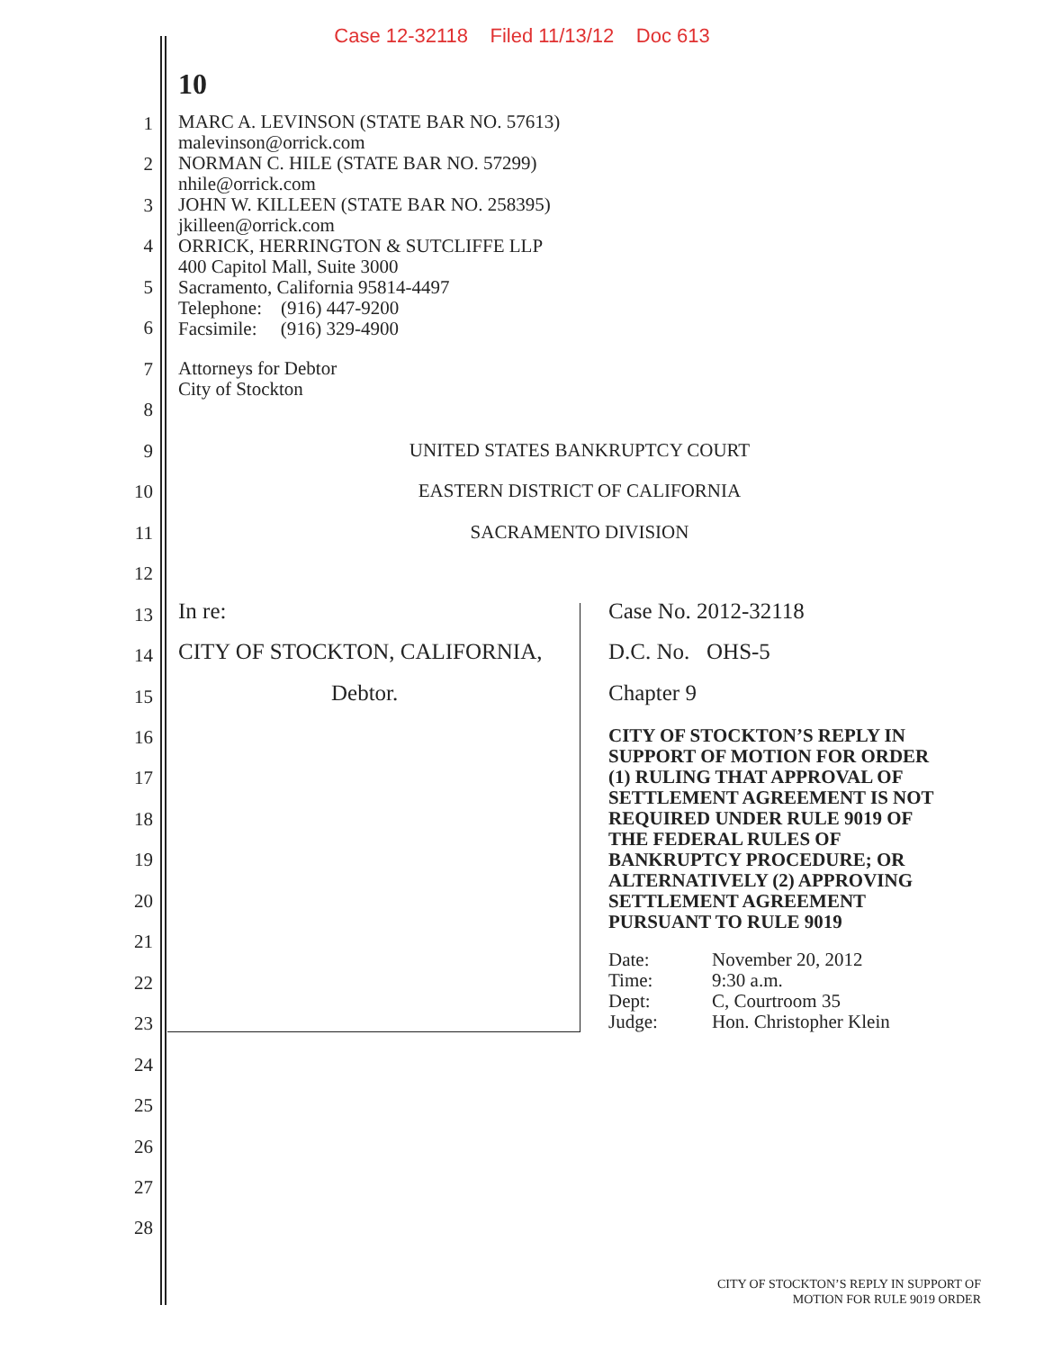Case 12-32118 Filed 11/13/12 Doc 613
10
MARC A. LEVINSON (STATE BAR NO. 57613)
malevinson@orrick.com
NORMAN C. HILE (STATE BAR NO. 57299)
nhile@orrick.com
JOHN W. KILLEEN (STATE BAR NO. 258395)
jkilleen@orrick.com
ORRICK, HERRINGTON & SUTCLIFFE LLP
400 Capitol Mall, Suite 3000
Sacramento, California 95814-4497
Telephone: (916) 447-9200
Facsimile: (916) 329-4900
Attorneys for Debtor
City of Stockton
1
2
3
4
5
6
7
8
9
10
11
12
13
14
15
16
17
18
19
20
21
22
23
24
25
26
27
28
UNITED STATES BANKRUPTCY COURT
EASTERN DISTRICT OF CALIFORNIA
SACRAMENTO DIVISION
In re:
CITY OF STOCKTON, CALIFORNIA,
Debtor.
Case No. 2012-32118
D.C. No. OHS-5
Chapter 9
CITY OF STOCKTON’S REPLY IN
SUPPORT OF MOTION FOR ORDER
(1) RULING THAT APPROVAL OF
SETTLEMENT AGREEMENT IS NOT
REQUIRED UNDER RULE 9019 OF
THE FEDERAL RULES OF
BANKRUPTCY PROCEDURE; OR
ALTERNATIVELY (2) APPROVING
SETTLEMENT AGREEMENT
PURSUANT TO RULE 9019
Date:
Time:
Dept:
Judge:
November 20, 2012
9:30 a.m.
C, Courtroom 35
Hon. Christopher Klein
CITY OF STOCKTON’S REPLY IN SUPPORT OF
MOTION FOR RULE 9019 ORDER